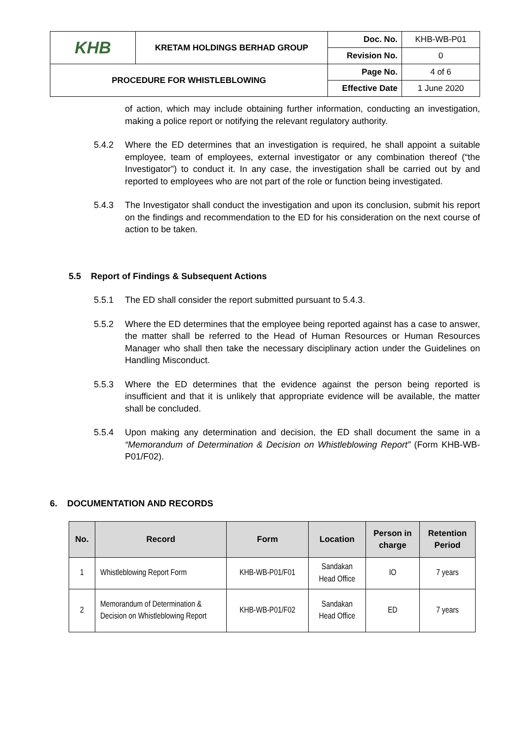| KHB | KRETAM HOLDINGS BERHAD GROUP | Doc. No. | KHB-WB-P01 |
| | | Revision No. | 0 |
| PROCEDURE FOR WHISTLEBLOWING | | Page No. | 4 of 6 |
| | | Effective Date | 1 June 2020 |
of action, which may include obtaining further information, conducting an investigation, making a police report or notifying the relevant regulatory authority.
5.4.2 Where the ED determines that an investigation is required, he shall appoint a suitable employee, team of employees, external investigator or any combination thereof (“the Investigator”) to conduct it. In any case, the investigation shall be carried out by and reported to employees who are not part of the role or function being investigated.
5.4.3 The Investigator shall conduct the investigation and upon its conclusion, submit his report on the findings and recommendation to the ED for his consideration on the next course of action to be taken.
5.5 Report of Findings & Subsequent Actions
5.5.1 The ED shall consider the report submitted pursuant to 5.4.3.
5.5.2 Where the ED determines that the employee being reported against has a case to answer, the matter shall be referred to the Head of Human Resources or Human Resources Manager who shall then take the necessary disciplinary action under the Guidelines on Handling Misconduct.
5.5.3 Where the ED determines that the evidence against the person being reported is insufficient and that it is unlikely that appropriate evidence will be available, the matter shall be concluded.
5.5.4 Upon making any determination and decision, the ED shall document the same in a “Memorandum of Determination & Decision on Whistleblowing Report” (Form KHB-WB-P01/F02).
6. DOCUMENTATION AND RECORDS
| No. | Record | Form | Location | Person in charge | Retention Period |
| --- | --- | --- | --- | --- | --- |
| 1 | Whistleblowing Report Form | KHB-WB-P01/F01 | Sandakan Head Office | IO | 7 years |
| 2 | Memorandum of Determination & Decision on Whistleblowing Report | KHB-WB-P01/F02 | Sandakan Head Office | ED | 7 years |